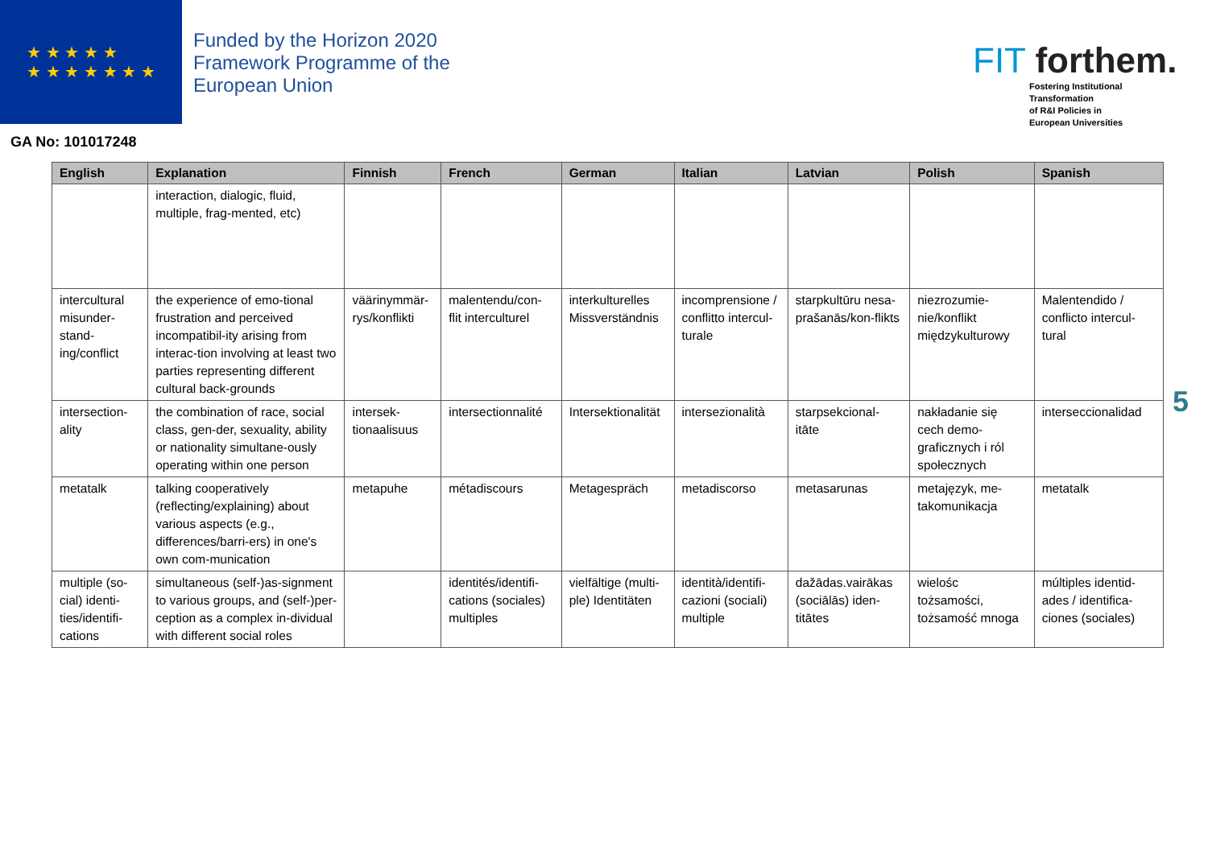★ ★ ★ ★ ★
★ ★ ★ ★ ★ ★ ★
Funded by the Horizon 2020
Framework Programme of the
European Union
FIT forthem.
Fostering Institutional
Transformation
of R&I Policies in
European Universities
GA No: 101017248
| English | Explanation | Finnish | French | German | Italian | Latvian | Polish | Spanish |
| --- | --- | --- | --- | --- | --- | --- | --- | --- |
| | interaction, dialogic, fluid, multiple, frag-mented, etc) | | | | | | | |
| intercultural misunder-stand-ing/conflict | the experience of emo-tional frustration and perceived incompatibil-ity arising from interac-tion involving at least two parties representing different cultural back-grounds | väärinymmär-rys/konflikti | malentendu/con-flit interculturel | interkulturelles Missverständnis | incomprensione / conflitto intercul-turale | starpkultūru nesa-prašanās/kon-flikts | niezrozumie-nie/konflikt międzykulturowy | Malentendido / conflicto intercul-tural |
| intersection-ality | the combination of race, social class, gen-der, sexuality, ability or nationality simultane-ously operating within one person | intersek-tionaalisuus | intersectionnalité | Intersektionalität | intersezionalità | starpsekcional-itāte | nakładanie się cech demo-graficznych i ról społecznych | interseccionalidad |
| metatalk | talking cooperatively (reflecting/explaining) about various aspects (e.g., differences/barri-ers) in one's own com-munication | metapuhe | métadiscours | Metagespräch | metadiscorso | metasarunas | metajęzyk, me-takomunikacja | metatalk |
| multiple (so-cial) identi-ties/identifi-cations | simultaneous (self-)as-signment to various groups, and (self-)per-ception as a complex in-dividual with different social roles | | identités/identifi-cations (sociales) multiples | vielfältige (multi-ple) Identitäten | identità/identifi-cazioni (sociali) multiple | dažādas.vairākas (sociālās) iden-titātes | wielośc tożsamości, tożsamość mnoga | múltiples identid-ades / identifica-ciones (sociales) |
5